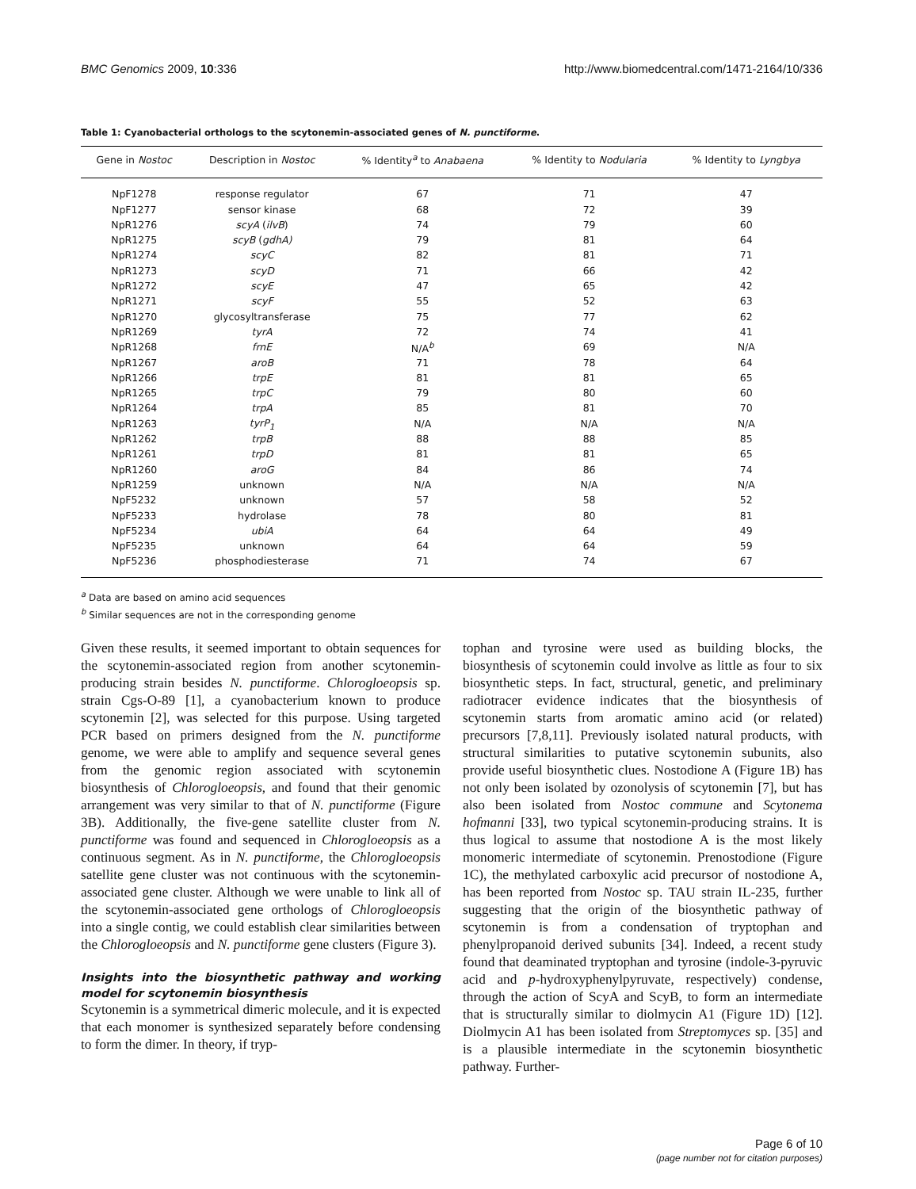BMC Genomics 2009, 10:336 http://www.biomedcentral.com/1471-2164/10/336
Table 1: Cyanobacterial orthologs to the scytonemin-associated genes of N. punctiforme.
| Gene in Nostoc | Description in Nostoc | % Identity<sup>a</sup> to Anabaena | % Identity to Nodularia | % Identity to Lyngbya |
| --- | --- | --- | --- | --- |
| NpF1278 | response regulator | 67 | 71 | 47 |
| NpF1277 | sensor kinase | 68 | 72 | 39 |
| NpR1276 | scyA ( ilvB ) | 74 | 79 | 60 |
| NpR1275 | scyB ( gdhA) | 79 | 81 | 64 |
| NpR1274 | scyC | 82 | 81 | 71 |
| NpR1273 | scyD | 71 | 66 | 42 |
| NpR1272 | scyE | 47 | 65 | 42 |
| NpR1271 | scyF | 55 | 52 | 63 |
| NpR1270 | glycosyltransferase | 75 | 77 | 62 |
| NpR1269 | tyrA | 72 | 74 | 41 |
| NpR1268 | frnE | N/A<sup>b</sup> | 69 | N/A |
| NpR1267 | aroB | 71 | 78 | 64 |
| NpR1266 | trpE | 81 | 81 | 65 |
| NpR1265 | trpC | 79 | 80 | 60 |
| NpR1264 | trpA | 85 | 81 | 70 |
| NpR1263 | tyrP<sub>1</sub> | N/A | N/A | N/A |
| NpR1262 | trpB | 88 | 88 | 85 |
| NpR1261 | trpD | 81 | 81 | 65 |
| NpR1260 | aroG | 84 | 86 | 74 |
| NpR1259 | unknown | N/A | N/A | N/A |
| NpF5232 | unknown | 57 | 58 | 52 |
| NpF5233 | hydrolase | 78 | 80 | 81 |
| NpF5234 | ubiA | 64 | 64 | 49 |
| NpF5235 | unknown | 64 | 64 | 59 |
| NpF5236 | phosphodiesterase | 71 | 74 | 67 |
<sup>a</sup> Data are based on amino acid sequences
<sup>b</sup> Similar sequences are not in the corresponding genome
Given these results, it seemed important to obtain sequences for the scytonemin-associated region from another scytonemin-producing strain besides N. punctiforme. Chlorogloeopsis sp. strain Cgs-O-89 [1], a cyanobacterium known to produce scytonemin [2], was selected for this purpose. Using targeted PCR based on primers designed from the N. punctiforme genome, we were able to amplify and sequence several genes from the genomic region associated with scytonemin biosynthesis of Chlorogloeopsis, and found that their genomic arrangement was very similar to that of N. punctiforme (Figure 3B). Additionally, the five-gene satellite cluster from N. punctiforme was found and sequenced in Chlorogloeopsis as a continuous segment. As in N. punctiforme, the Chlorogloeopsis satellite gene cluster was not continuous with the scytonemin-associated gene cluster. Although we were unable to link all of the scytonemin-associated gene orthologs of Chlorogloeopsis into a single contig, we could establish clear similarities between the Chlorogloeopsis and N. punctiforme gene clusters (Figure 3).
Insights into the biosynthetic pathway and working model for scytonemin biosynthesis
Scytonemin is a symmetrical dimeric molecule, and it is expected that each monomer is synthesized separately before condensing to form the dimer. In theory, if tryp-
tophan and tyrosine were used as building blocks, the biosynthesis of scytonemin could involve as little as four to six biosynthetic steps. In fact, structural, genetic, and preliminary radiotracer evidence indicates that the biosynthesis of scytonemin starts from aromatic amino acid (or related) precursors [7,8,11]. Previously isolated natural products, with structural similarities to putative scytonemin subunits, also provide useful biosynthetic clues. Nostodione A (Figure 1B) has not only been isolated by ozonolysis of scytonemin [7], but has also been isolated from Nostoc commune and Scytonema hofmanni [33], two typical scytonemin-producing strains. It is thus logical to assume that nostodione A is the most likely monomeric intermediate of scytonemin. Prenostodione (Figure 1C), the methylated carboxylic acid precursor of nostodione A, has been reported from Nostoc sp. TAU strain IL-235, further suggesting that the origin of the biosynthetic pathway of scytonemin is from a condensation of tryptophan and phenylpropanoid derived subunits [34]. Indeed, a recent study found that deaminated tryptophan and tyrosine (indole-3-pyruvic acid and p-hydroxyphenylpyruvate, respectively) condense, through the action of ScyA and ScyB, to form an intermediate that is structurally similar to diolmycin A1 (Figure 1D) [12]. Diolmycin A1 has been isolated from Streptomyces sp. [35] and is a plausible intermediate in the scytonemin biosynthetic pathway. Further-
Page 6 of 10
(page number not for citation purposes)